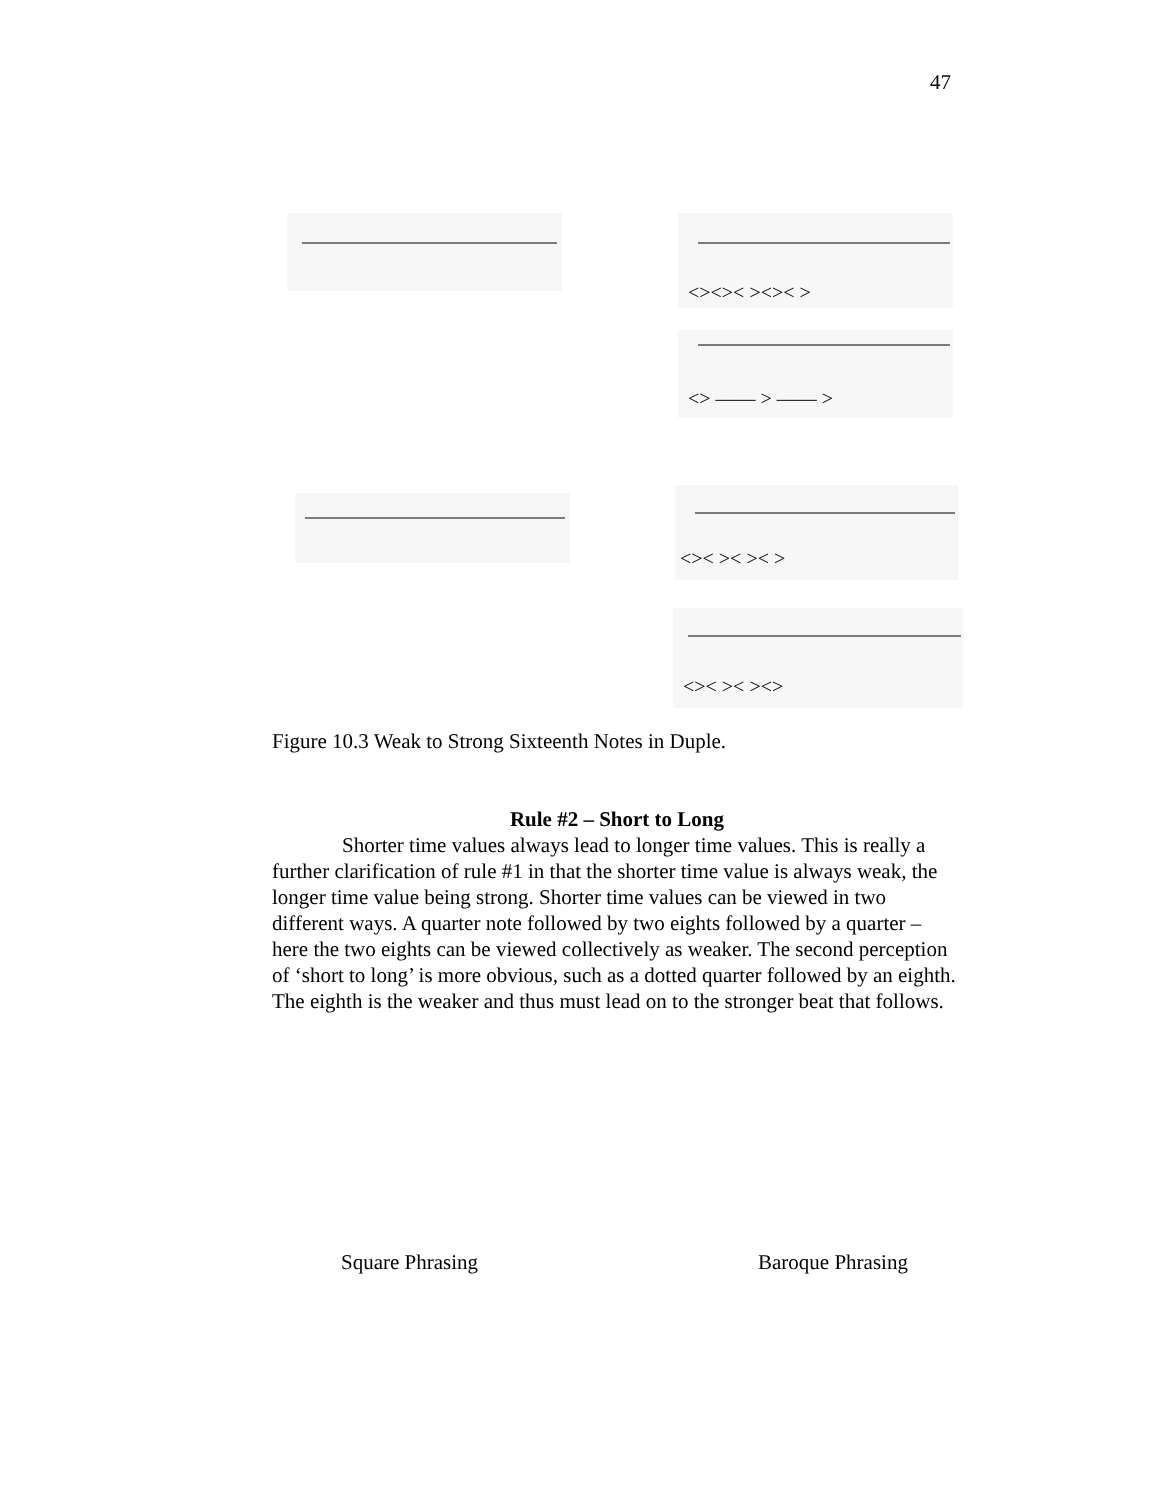47
<><>< ><>< >
<> —— > —— >
<>< >< >< >
<>< >< ><>
Figure 10.3 Weak to Strong Sixteenth Notes in Duple.
Rule #2 – Short to Long
Shorter time values always lead to longer time values. This is really a further clarification of rule #1 in that the shorter time value is always weak, the longer time value being strong. Shorter time values can be viewed in two different ways. A quarter note followed by two eights followed by a quarter – here the two eights can be viewed collectively as weaker. The second perception of ‘short to long’ is more obvious, such as a dotted quarter followed by an eighth. The eighth is the weaker and thus must lead on to the stronger beat that follows.
Square Phrasing Baroque Phrasing